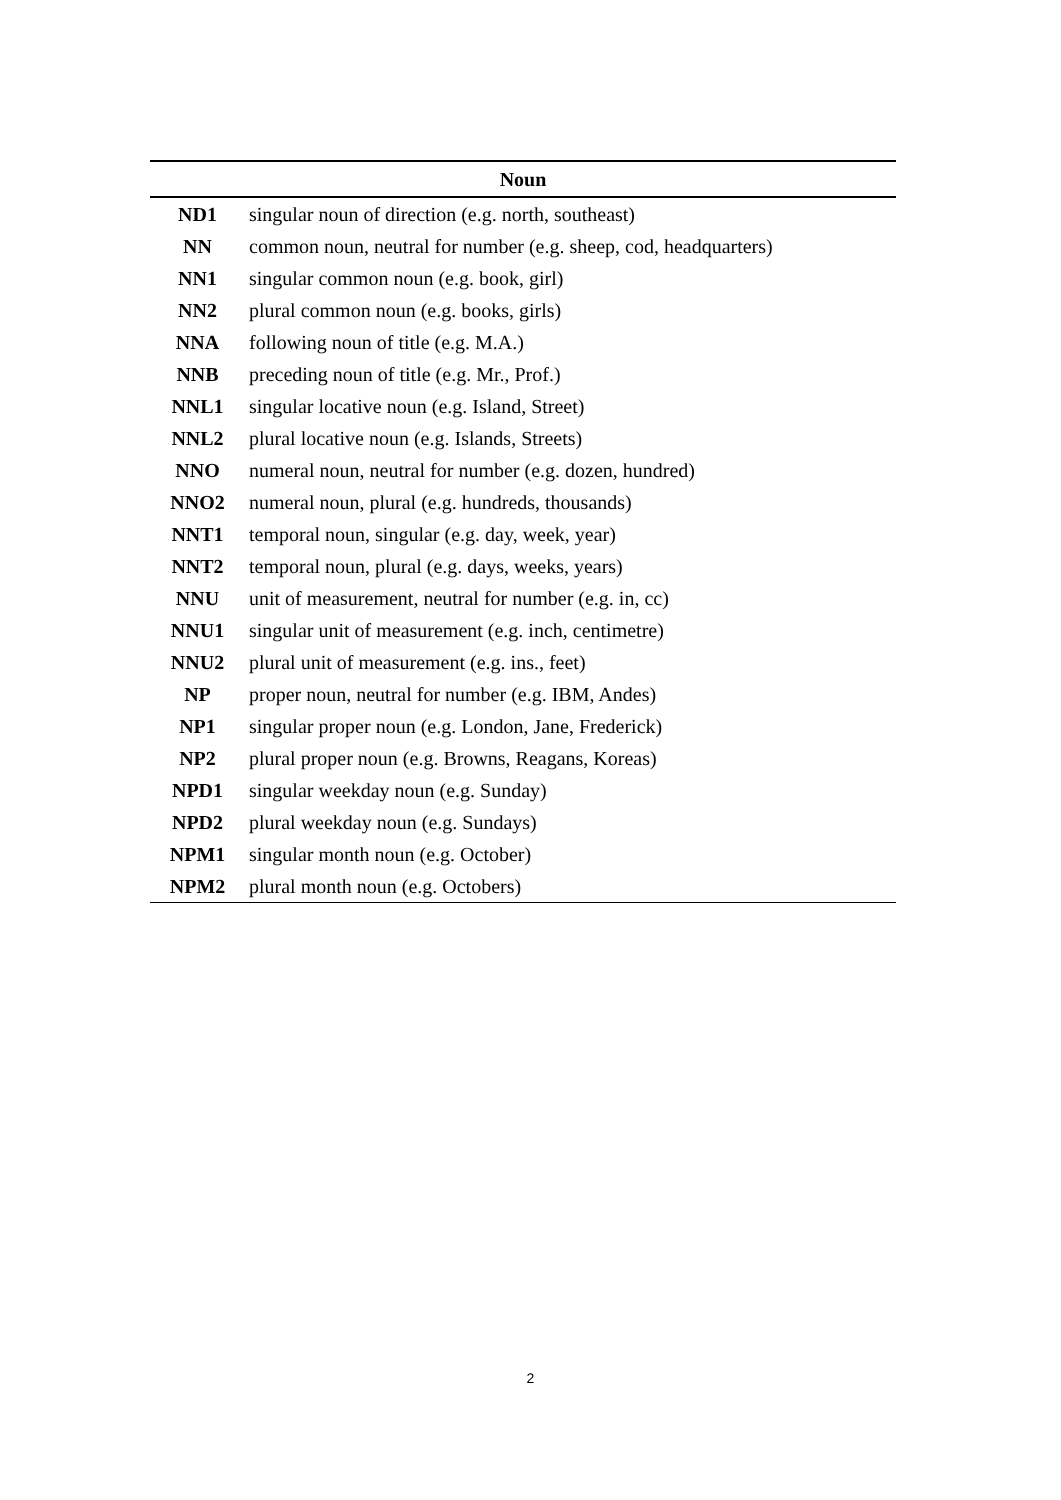| Noun | |
| --- | --- |
| ND1 | singular noun of direction (e.g. north, southeast) |
| NN | common noun, neutral for number (e.g. sheep, cod, headquarters) |
| NN1 | singular common noun (e.g. book, girl) |
| NN2 | plural common noun (e.g. books, girls) |
| NNA | following noun of title (e.g. M.A.) |
| NNB | preceding noun of title (e.g. Mr., Prof.) |
| NNL1 | singular locative noun (e.g. Island, Street) |
| NNL2 | plural locative noun (e.g. Islands, Streets) |
| NNO | numeral noun, neutral for number (e.g. dozen, hundred) |
| NNO2 | numeral noun, plural (e.g. hundreds, thousands) |
| NNT1 | temporal noun, singular (e.g. day, week, year) |
| NNT2 | temporal noun, plural (e.g. days, weeks, years) |
| NNU | unit of measurement, neutral for number (e.g. in, cc) |
| NNU1 | singular unit of measurement (e.g. inch, centimetre) |
| NNU2 | plural unit of measurement (e.g. ins., feet) |
| NP | proper noun, neutral for number (e.g. IBM, Andes) |
| NP1 | singular proper noun (e.g. London, Jane, Frederick) |
| NP2 | plural proper noun (e.g. Browns, Reagans, Koreas) |
| NPD1 | singular weekday noun (e.g. Sunday) |
| NPD2 | plural weekday noun (e.g. Sundays) |
| NPM1 | singular month noun (e.g. October) |
| NPM2 | plural month noun (e.g. Octobers) |
2